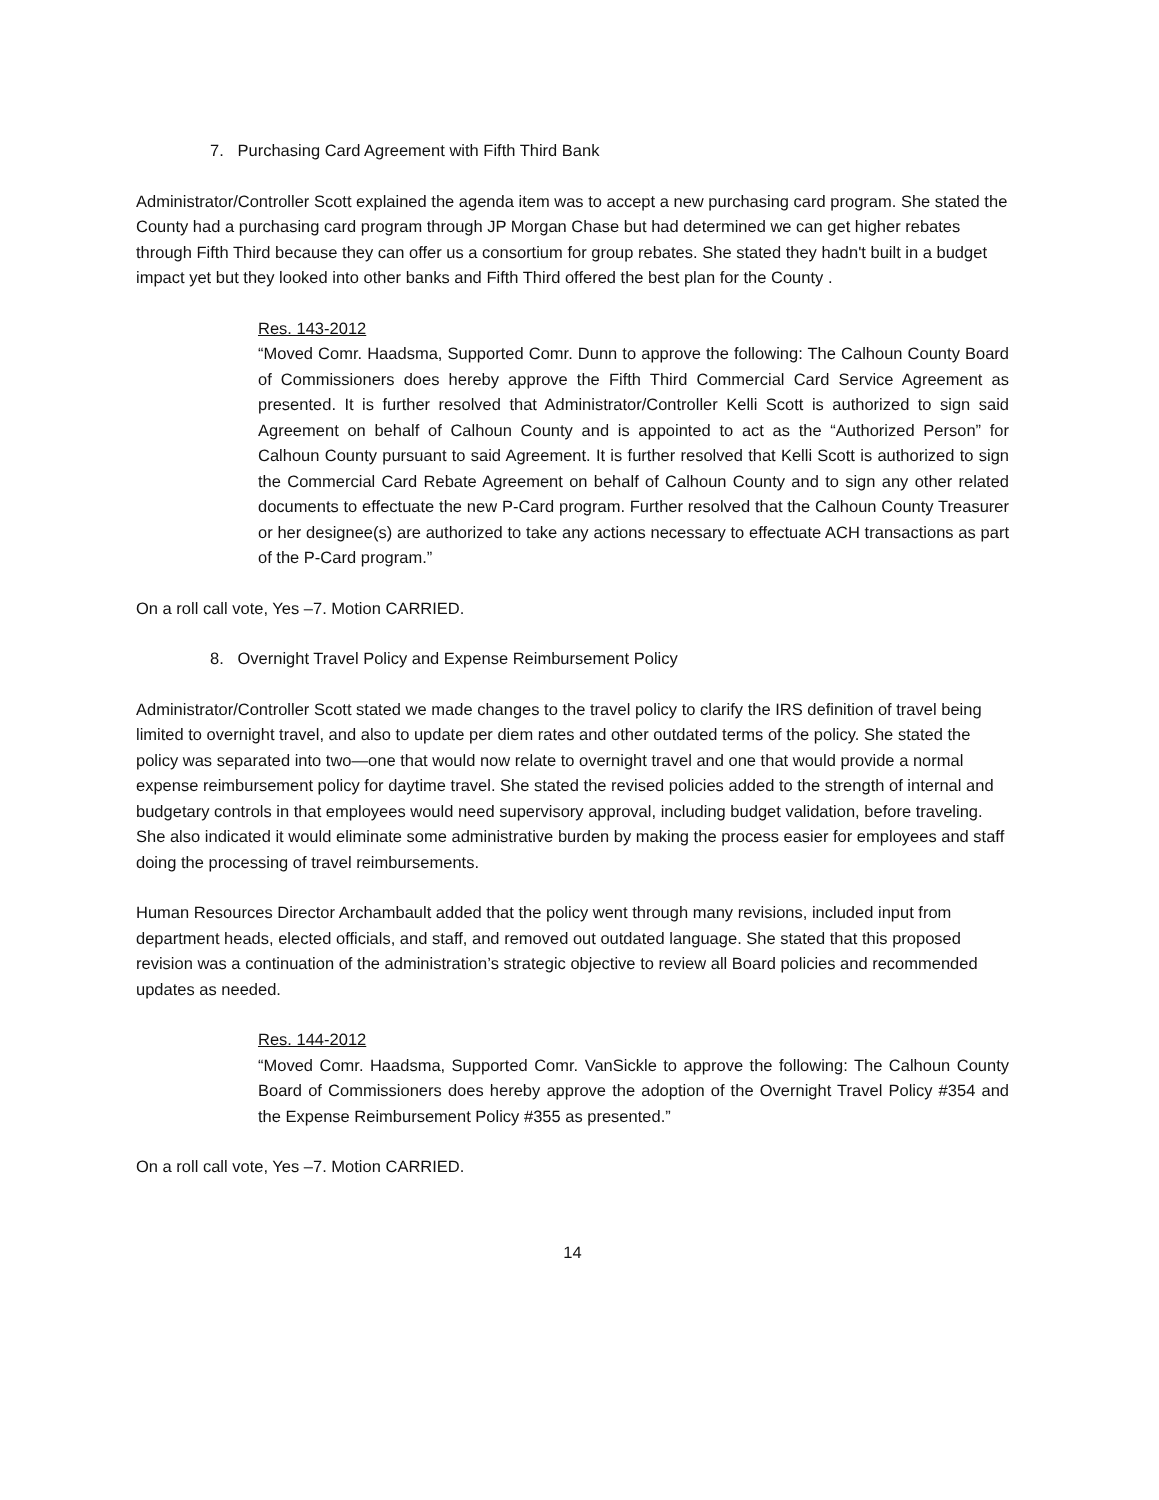7. Purchasing Card Agreement with Fifth Third Bank
Administrator/Controller Scott explained the agenda item was to accept a new purchasing card program. She stated the County had a purchasing card program through JP Morgan Chase but had determined we can get higher rebates through Fifth Third because they can offer us a consortium for group rebates. She stated they hadn't built in a budget impact yet but they looked into other banks and Fifth Third offered the best plan for the County .
Res. 143-2012
“Moved Comr. Haadsma, Supported Comr. Dunn to approve the following: The Calhoun County Board of Commissioners does hereby approve the Fifth Third Commercial Card Service Agreement as presented. It is further resolved that Administrator/Controller Kelli Scott is authorized to sign said Agreement on behalf of Calhoun County and is appointed to act as the “Authorized Person” for Calhoun County pursuant to said Agreement. It is further resolved that Kelli Scott is authorized to sign the Commercial Card Rebate Agreement on behalf of Calhoun County and to sign any other related documents to effectuate the new P-Card program. Further resolved that the Calhoun County Treasurer or her designee(s) are authorized to take any actions necessary to effectuate ACH transactions as part of the P-Card program.”
On a roll call vote, Yes –7. Motion CARRIED.
8. Overnight Travel Policy and Expense Reimbursement Policy
Administrator/Controller Scott stated we made changes to the travel policy to clarify the IRS definition of travel being limited to overnight travel, and also to update per diem rates and other outdated terms of the policy. She stated the policy was separated into two—one that would now relate to overnight travel and one that would provide a normal expense reimbursement policy for daytime travel. She stated the revised policies added to the strength of internal and budgetary controls in that employees would need supervisory approval, including budget validation, before traveling. She also indicated it would eliminate some administrative burden by making the process easier for employees and staff doing the processing of travel reimbursements.
Human Resources Director Archambault added that the policy went through many revisions, included input from department heads, elected officials, and staff, and removed out outdated language. She stated that this proposed revision was a continuation of the administration’s strategic objective to review all Board policies and recommended updates as needed.
Res. 144-2012
“Moved Comr. Haadsma, Supported Comr. VanSickle to approve the following: The Calhoun County Board of Commissioners does hereby approve the adoption of the Overnight Travel Policy #354 and the Expense Reimbursement Policy #355 as presented.”
On a roll call vote, Yes –7. Motion CARRIED.
14